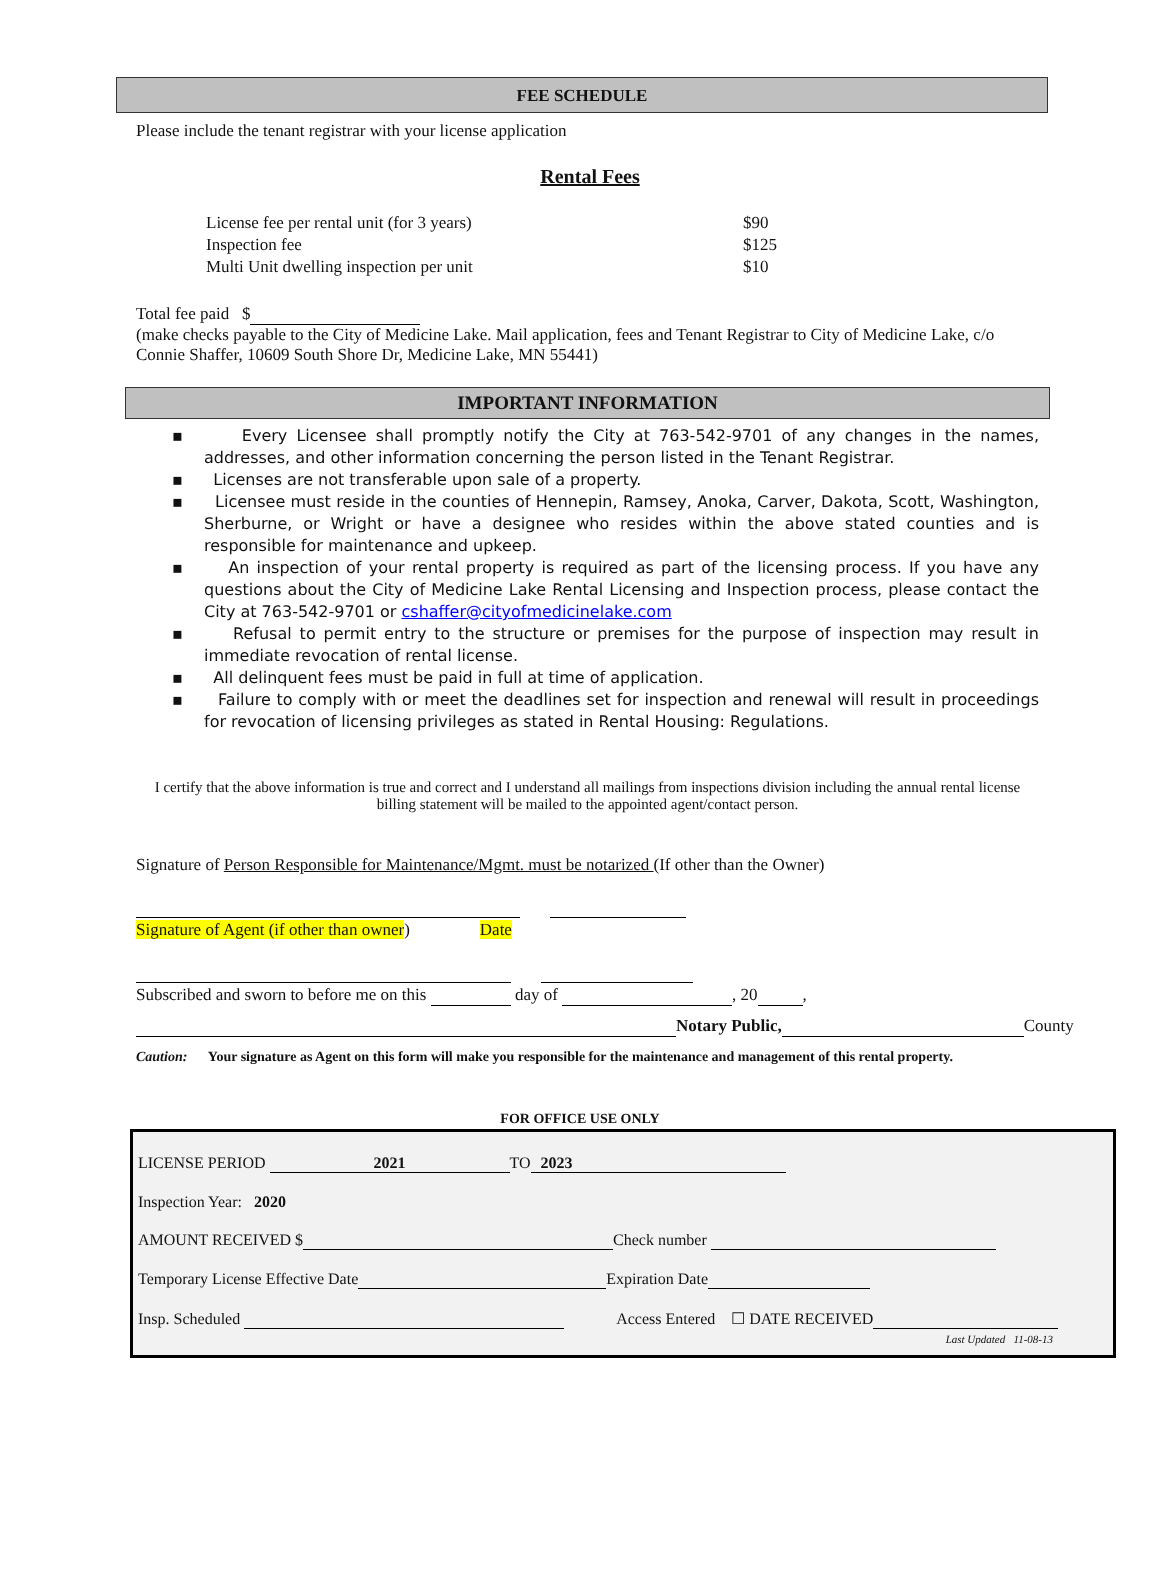FEE SCHEDULE
Please include the tenant registrar with your license application
Rental Fees
| License fee per rental unit (for 3 years) | $90 |
| Inspection fee | $125 |
| Multi Unit dwelling inspection per unit | $10 |
Total fee paid $
(make checks payable to the City of Medicine Lake. Mail application, fees and Tenant Registrar to City of Medicine Lake, c/o Connie Shaffer, 10609 South Shore Dr, Medicine Lake, MN 55441)
IMPORTANT INFORMATION
▪ Every Licensee shall promptly notify the City at 763-542-9701 of any changes in the names, addresses, and other information concerning the person listed in the Tenant Registrar.
▪ Licenses are not transferable upon sale of a property.
▪ Licensee must reside in the counties of Hennepin, Ramsey, Anoka, Carver, Dakota, Scott, Washington, Sherburne, or Wright or have a designee who resides within the above stated counties and is responsible for maintenance and upkeep.
▪ An inspection of your rental property is required as part of the licensing process. If you have any questions about the City of Medicine Lake Rental Licensing and Inspection process, please contact the City at 763-542-9701 or cshaffer@cityofmedicinelake.com
▪ Refusal to permit entry to the structure or premises for the purpose of inspection may result in immediate revocation of rental license.
▪ All delinquent fees must be paid in full at time of application.
▪ Failure to comply with or meet the deadlines set for inspection and renewal will result in proceedings for revocation of licensing privileges as stated in Rental Housing: Regulations.
I certify that the above information is true and correct and I understand all mailings from inspections division including the annual rental license billing statement will be mailed to the appointed agent/contact person.
Signature of Person Responsible for Maintenance/Mgmt. must be notarized (If other than the Owner)
Signature of Agent (if other than owner) Date
Subscribed and sworn to before me on this day of , 20 ,
Notary Public, County
Caution: Your signature as Agent on this form will make you responsible for the maintenance and management of this rental property.
FOR OFFICE USE ONLY
LICENSE PERIOD 2021 TO 2023
Inspection Year: 2020
AMOUNT RECEIVED $ Check number
Temporary License Effective Date Expiration Date
Insp. Scheduled Access Entered ☐ DATE RECEIVED
Last Updated 11-08-13